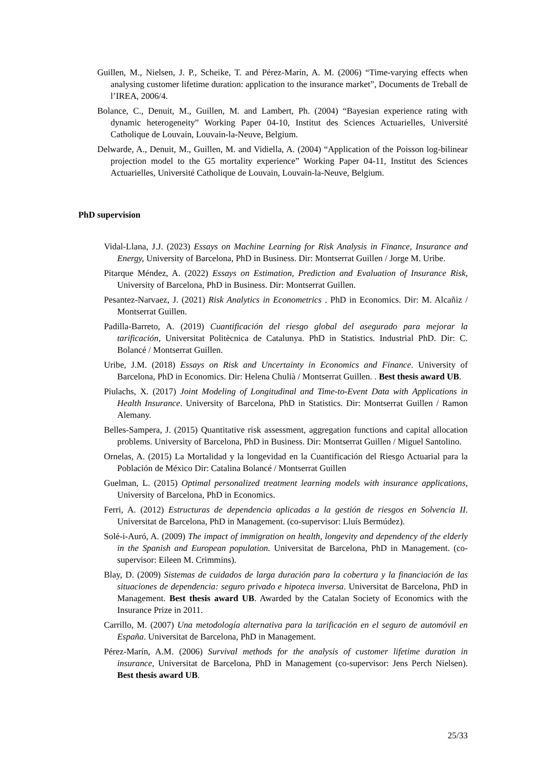Guillen, M., Nielsen, J. P., Scheike, T. and Pérez-Marín, A. M. (2006) “Time-varying effects when analysing customer lifetime duration: application to the insurance market”, Documents de Treball de l’IREA, 2006/4.
Bolance, C., Denuit, M., Guillen, M. and Lambert, Ph. (2004) “Bayesian experience rating with dynamic heterogeneity” Working Paper 04-10, Institut des Sciences Actuarielles, Université Catholique de Louvain, Louvain-la-Neuve, Belgium.
Delwarde, A., Denuit, M., Guillen, M. and Vidiella, A. (2004) “Application of the Poisson log-bilinear projection model to the G5 mortality experience” Working Paper 04-11, Institut des Sciences Actuarielles, Université Catholique de Louvain, Louvain-la-Neuve, Belgium.
PhD supervision
Vidal-Llana, J.J. (2023) Essays on Machine Learning for Risk Analysis in Finance, Insurance and Energy, University of Barcelona, PhD in Business. Dir: Montserrat Guillen / Jorge M. Uribe.
Pitarque Méndez, A. (2022) Essays on Estimation, Prediction and Evaluation of Insurance Risk, University of Barcelona, PhD in Business. Dir: Montserrat Guillen.
Pesantez-Narvaez, J. (2021) Risk Analytics in Econometrics . PhD in Economics. Dir: M. Alcañiz / Montserrat Guillen.
Padilla-Barreto, A. (2019) Cuantificación del riesgo global del asegurado para mejorar la tarificación, Universitat Politècnica de Catalunya. PhD in Statistics. Industrial PhD. Dir: C. Bolancé / Montserrat Guillen.
Uribe, J.M. (2018) Essays on Risk and Uncertainty in Economics and Finance. University of Barcelona, PhD in Economics. Dir: Helena Chulià / Montserrat Guillen. . Best thesis award UB.
Piulachs, X. (2017) Joint Modeling of Longitudinal and Time-to-Event Data with Applications in Health Insurance. University of Barcelona, PhD in Statistics. Dir: Montserrat Guillen / Ramon Alemany.
Belles-Sampera, J. (2015) Quantitative risk assessment, aggregation functions and capital allocation problems. University of Barcelona, PhD in Business. Dir: Montserrat Guillen / Miguel Santolino.
Ornelas, A. (2015) La Mortalidad y la longevidad en la Cuantificación del Riesgo Actuarial para la Población de México Dir: Catalina Bolancé / Montserrat Guillen
Guelman, L. (2015) Optimal personalized treatment learning models with insurance applications, University of Barcelona, PhD in Economics.
Ferri, A. (2012) Estructuras de dependencia aplicadas a la gestión de riesgos en Solvencia II. Universitat de Barcelona, PhD in Management. (co-supervisor: Lluís Bermúdez).
Solé-i-Auró, A. (2009) The impact of immigration on health, longevity and dependency of the elderly in the Spanish and European population. Universitat de Barcelona, PhD in Management. (co-supervisor: Eileen M. Crimmins).
Blay, D. (2009) Sistemas de cuidados de larga duración para la cobertura y la financiación de las situaciones de dependencia: seguro privado e hipoteca inversa. Universitat de Barcelona, PhD in Management. Best thesis award UB. Awarded by the Catalan Society of Economics with the Insurance Prize in 2011.
Carrillo, M. (2007) Una metodología alternativa para la tarificación en el seguro de automóvil en España. Universitat de Barcelona, PhD in Management.
Pérez-Marín, A.M. (2006) Survival methods for the analysis of customer lifetime duration in insurance, Universitat de Barcelona, PhD in Management (co-supervisor: Jens Perch Nielsen). Best thesis award UB.
25/33